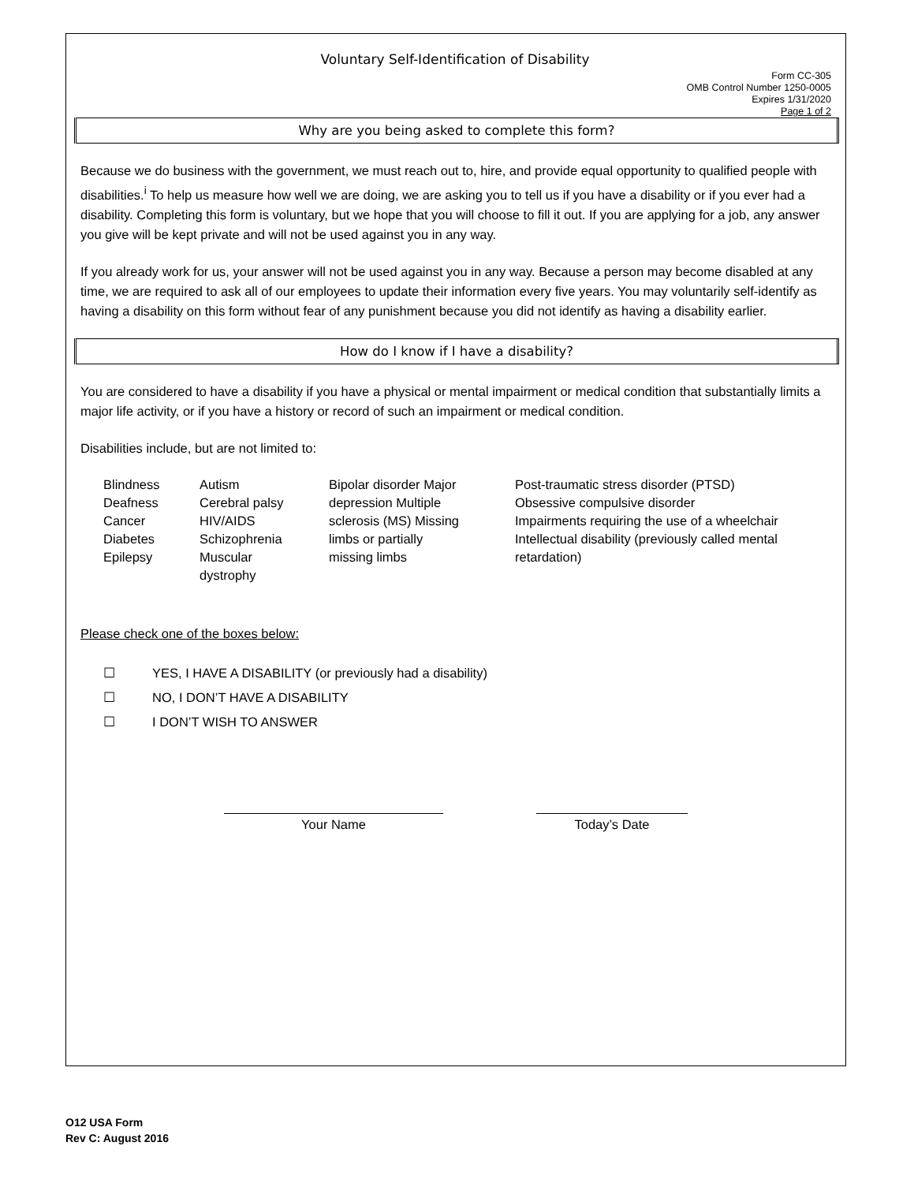Voluntary Self-Identification of Disability
Form CC-305
OMB Control Number 1250-0005
Expires 1/31/2020
Page 1 of 2
Why are you being asked to complete this form?
Because we do business with the government, we must reach out to, hire, and provide equal opportunity to qualified people with disabilities.<sup>i</sup> To help us measure how well we are doing, we are asking you to tell us if you have a disability or if you ever had a disability. Completing this form is voluntary, but we hope that you will choose to fill it out. If you are applying for a job, any answer you give will be kept private and will not be used against you in any way.
If you already work for us, your answer will not be used against you in any way. Because a person may become disabled at any time, we are required to ask all of our employees to update their information every five years. You may voluntarily self-identify as having a disability on this form without fear of any punishment because you did not identify as having a disability earlier.
How do I know if I have a disability?
You are considered to have a disability if you have a physical or mental impairment or medical condition that substantially limits a major life activity, or if you have a history or record of such an impairment or medical condition.
Disabilities include, but are not limited to:
Blindness
Deafness
Cancer
Diabetes
Epilepsy
Autism
Cerebral palsy
HIV/AIDS
Schizophrenia
Muscular
dystrophy
Bipolar disorder Major
depression Multiple
sclerosis (MS) Missing
limbs or partially
missing limbs
Post-traumatic stress disorder (PTSD)
Obsessive compulsive disorder
Impairments requiring the use of a wheelchair
Intellectual disability (previously called mental
retardation)
Please check one of the boxes below:
☐ YES, I HAVE A DISABILITY (or previously had a disability)
☐ NO, I DON’T HAVE A DISABILITY
☐ I DON’T WISH TO ANSWER
Your Name Today’s Date
O12 USA Form
Rev C: August 2016